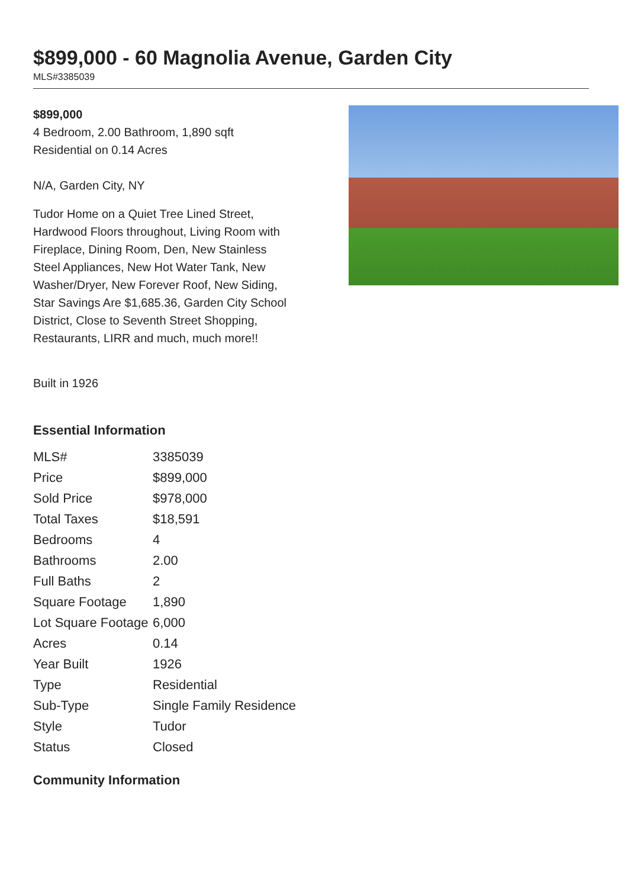$899,000 - 60 Magnolia Avenue, Garden City
MLS#3385039
$899,000
4 Bedroom, 2.00 Bathroom, 1,890 sqft
Residential on 0.14 Acres
N/A, Garden City, NY
Tudor Home on a Quiet Tree Lined Street, Hardwood Floors throughout, Living Room with Fireplace, Dining Room, Den, New Stainless Steel Appliances, New Hot Water Tank, New Washer/Dryer, New Forever Roof, New Siding, Star Savings Are $1,685.36, Garden City School District, Close to Seventh Street Shopping, Restaurants, LIRR and much, much more!!
Built in 1926
Essential Information
| MLS# | 3385039 |
| Price | $899,000 |
| Sold Price | $978,000 |
| Total Taxes | $18,591 |
| Bedrooms | 4 |
| Bathrooms | 2.00 |
| Full Baths | 2 |
| Square Footage | 1,890 |
| Lot Square Footage | 6,000 |
| Acres | 0.14 |
| Year Built | 1926 |
| Type | Residential |
| Sub-Type | Single Family Residence |
| Style | Tudor |
| Status | Closed |
Community Information